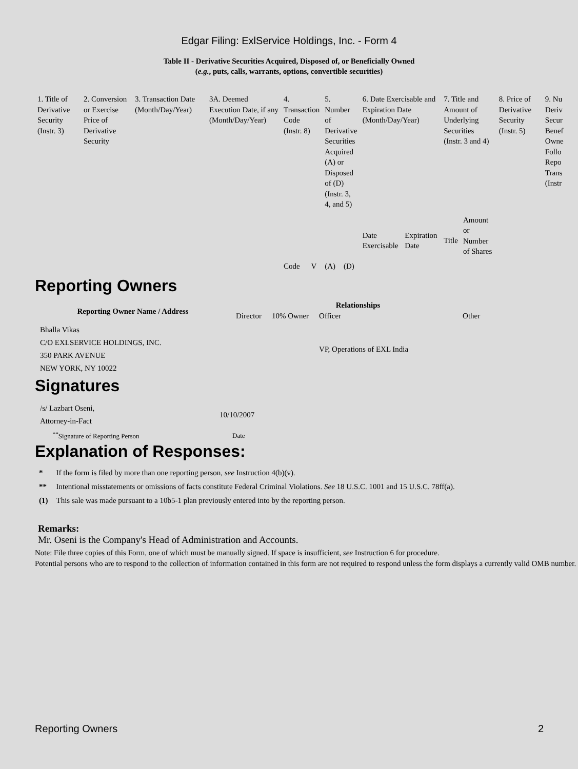Edgar Filing: ExlService Holdings, Inc. - Form 4
Table II - Derivative Securities Acquired, Disposed of, or Beneficially Owned
(e.g., puts, calls, warrants, options, convertible securities)
| 1. Title of Derivative Security (Instr. 3) | 2. Conversion or Exercise Price of Derivative Security | 3. Transaction Date (Month/Day/Year) | 3A. Deemed Execution Date, if any (Month/Day/Year) | 4. Transaction Code (Instr. 8) | | 5. Number of Derivative Securities Acquired (A) or Disposed of (D) (Instr. 3, 4, and 5) | | 6. Date Exercisable and Expiration Date (Month/Day/Year) | | 7. Title and Amount of Underlying Securities (Instr. 3 and 4) | | 8. Price of Derivative Security (Instr. 5) | 9. Nu Deriv Secur Benef Owne Follo Repo Trans (Instr |
| | | | | Code | V | (A) | (D) | Date Exercisable | Expiration Date | Title | Amount or Number of Shares | | |
Reporting Owners
| Reporting Owner Name / Address | Relationships | | | |
| --- | --- | --- | --- | --- |
| | Director | 10% Owner | Officer | Other |
| Bhalla Vikas C/O EXLSERVICE HOLDINGS, INC. 350 PARK AVENUE NEW YORK, NY 10022 | | | VP, Operations of EXL India | |
Signatures
| /s/ Lazbart Oseni, Attorney-in-Fact | 10/10/2007 |
| <sup>**</sup> Signature of Reporting Person | Date |
Explanation of Responses:
| * | If the form is filed by more than one reporting person, see Instruction 4(b)(v). |
| ** | Intentional misstatements or omissions of facts constitute Federal Criminal Violations. See 18 U.S.C. 1001 and 15 U.S.C. 78ff(a). |
| (1) | This sale was made pursuant to a 10b5-1 plan previously entered into by the reporting person. |
Remarks:
Mr. Oseni is the Company's Head of Administration and Accounts.
Note: File three copies of this Form, one of which must be manually signed. If space is insufficient, see Instruction 6 for procedure.
Potential persons who are to respond to the collection of information contained in this form are not required to respond unless the form displays a currently valid OMB number.
Reporting Owners 2